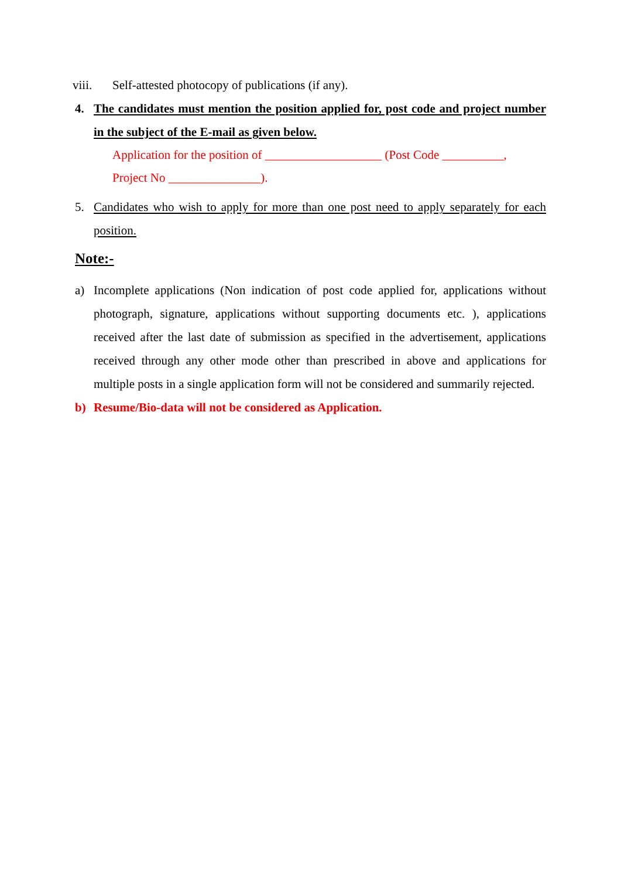viii. Self-attested photocopy of publications (if any).
4. The candidates must mention the position applied for, post code and project number in the subject of the E-mail as given below.
Application for the position of ___________________ (Post Code __________,
Project No _______________).
5. Candidates who wish to apply for more than one post need to apply separately for each position.
Note:-
a) Incomplete applications (Non indication of post code applied for, applications without photograph, signature, applications without supporting documents etc. ), applications received after the last date of submission as specified in the advertisement, applications received through any other mode other than prescribed in above and applications for multiple posts in a single application form will not be considered and summarily rejected.
b) Resume/Bio-data will not be considered as Application.